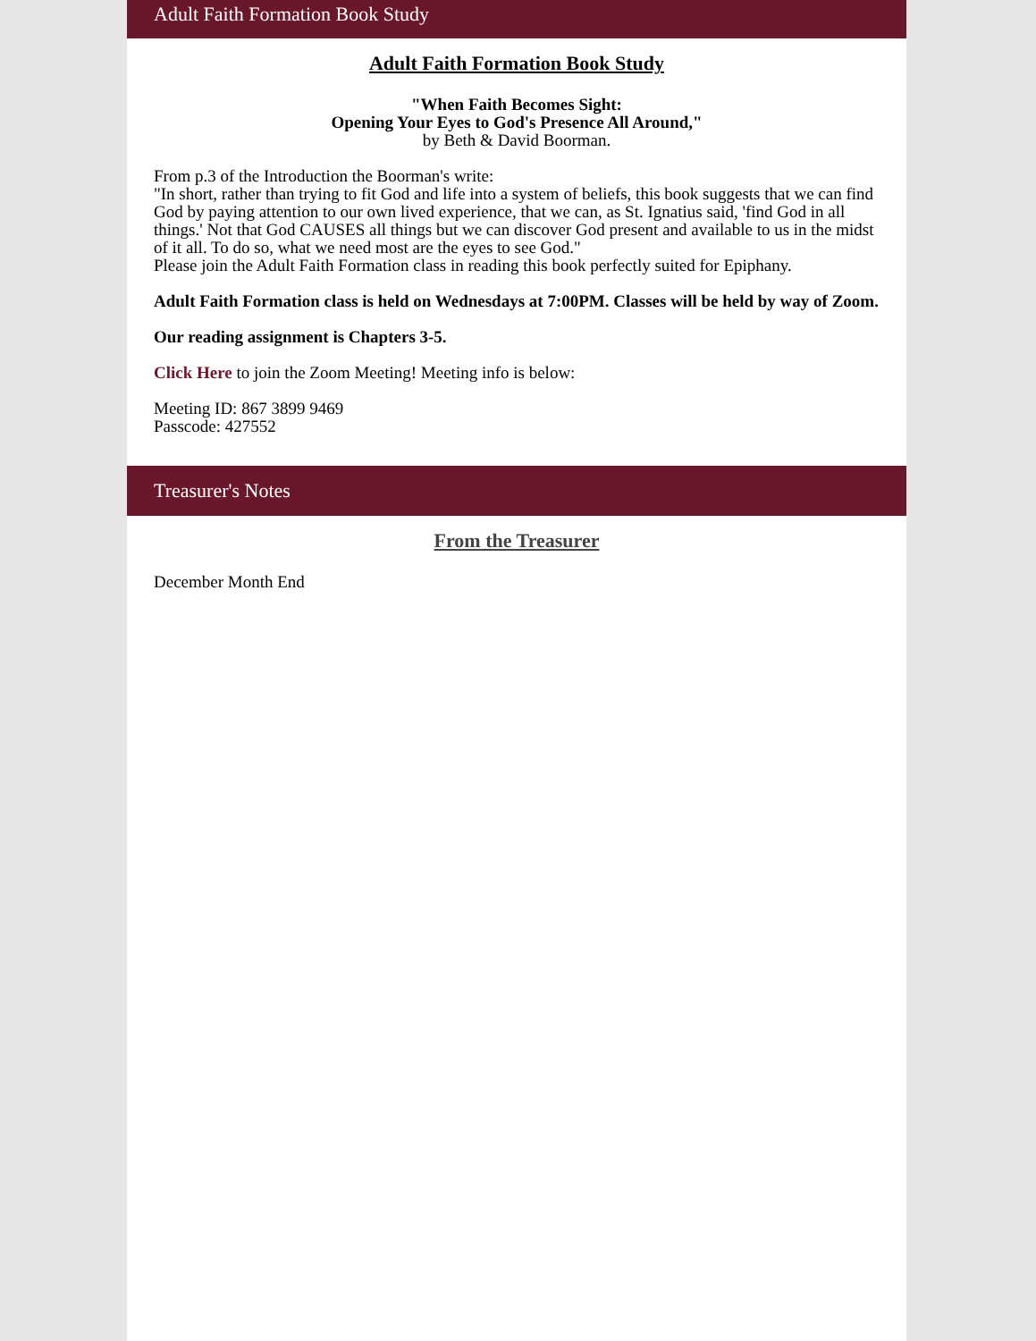Adult Faith Formation Book Study
Adult Faith Formation Book Study
"When Faith Becomes Sight:
Opening Your Eyes to God's Presence All Around,"
by Beth & David Boorman.
From p.3 of the Introduction the Boorman's write:
"In short, rather than trying to fit God and life into a system of beliefs, this book suggests that we can find God by paying attention to our own lived experience, that we can, as St. Ignatius said, 'find God in all things.' Not that God CAUSES all things but we can discover God present and available to us in the midst of it all. To do so, what we need most are the eyes to see God."
Please join the Adult Faith Formation class in reading this book perfectly suited for Epiphany.
Adult Faith Formation class is held on Wednesdays at 7:00PM. Classes will be held by way of Zoom.
Our reading assignment is Chapters 3-5.
Click Here to join the Zoom Meeting! Meeting info is below:
Meeting ID: 867 3899 9469
Passcode: 427552
Treasurer's Notes
From the Treasurer
December Month End